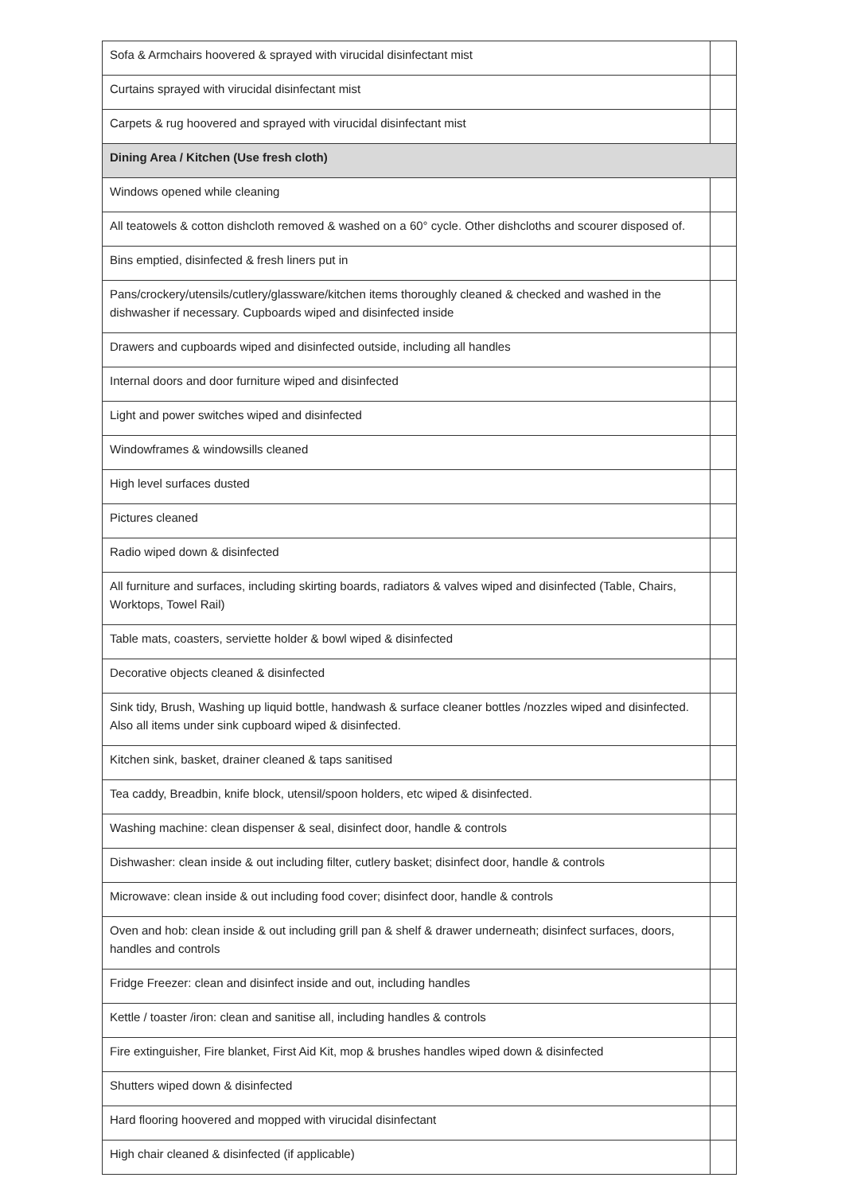| Sofa & Armchairs hoovered & sprayed with virucidal disinfectant mist | |
| Curtains sprayed with virucidal disinfectant mist | |
| Carpets & rug hoovered and sprayed with virucidal disinfectant mist | |
| Dining Area / Kitchen (Use fresh cloth) | |
| Windows opened while cleaning | |
| All teatowels & cotton dishcloth removed & washed on a 60° cycle. Other dishcloths and scourer disposed of. | |
| Bins emptied, disinfected & fresh liners put in | |
| Pans/crockery/utensils/cutlery/glassware/kitchen items thoroughly cleaned & checked and washed in the dishwasher if necessary. Cupboards wiped and disinfected inside | |
| Drawers and cupboards wiped and disinfected outside, including all handles | |
| Internal doors and door furniture wiped and disinfected | |
| Light and power switches wiped and disinfected | |
| Windowframes & windowsills cleaned | |
| High level surfaces dusted | |
| Pictures cleaned | |
| Radio wiped down & disinfected | |
| All furniture and surfaces, including skirting boards, radiators & valves wiped and disinfected (Table, Chairs, Worktops, Towel Rail) | |
| Table mats, coasters, serviette holder & bowl wiped & disinfected | |
| Decorative objects cleaned & disinfected | |
| Sink tidy, Brush, Washing up liquid bottle, handwash & surface cleaner bottles /nozzles wiped and disinfected. Also all items under sink cupboard wiped & disinfected. | |
| Kitchen sink, basket, drainer cleaned & taps sanitised | |
| Tea caddy, Breadbin, knife block, utensil/spoon holders, etc wiped & disinfected. | |
| Washing machine: clean dispenser & seal, disinfect door, handle & controls | |
| Dishwasher: clean inside & out including filter, cutlery basket; disinfect door, handle & controls | |
| Microwave: clean inside & out including food cover; disinfect door, handle & controls | |
| Oven and hob: clean inside & out including grill pan & shelf & drawer underneath; disinfect surfaces, doors, handles and controls | |
| Fridge Freezer: clean and disinfect inside and out, including handles | |
| Kettle / toaster /iron: clean and sanitise all, including handles & controls | |
| Fire extinguisher, Fire blanket, First Aid Kit, mop & brushes handles wiped down & disinfected | |
| Shutters wiped down & disinfected | |
| Hard flooring hoovered and mopped with virucidal disinfectant | |
| High chair cleaned & disinfected (if applicable) | |